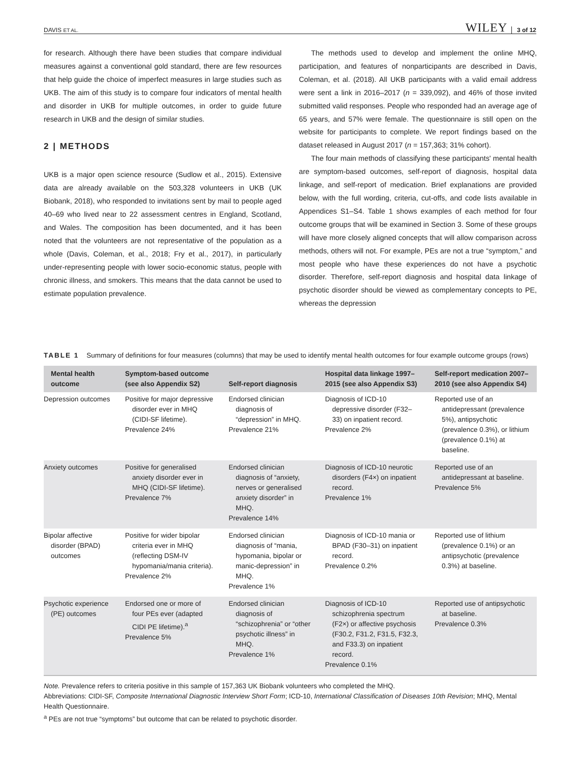DAVIS ET AL. WILEY 3 of 12
for research. Although there have been studies that compare individual measures against a conventional gold standard, there are few resources that help guide the choice of imperfect measures in large studies such as UKB. The aim of this study is to compare four indicators of mental health and disorder in UKB for multiple outcomes, in order to guide future research in UKB and the design of similar studies.
2 | METHODS
UKB is a major open science resource (Sudlow et al., 2015). Extensive data are already available on the 503,328 volunteers in UKB (UK Biobank, 2018), who responded to invitations sent by mail to people aged 40–69 who lived near to 22 assessment centres in England, Scotland, and Wales. The composition has been documented, and it has been noted that the volunteers are not representative of the population as a whole (Davis, Coleman, et al., 2018; Fry et al., 2017), in particularly under-representing people with lower socio-economic status, people with chronic illness, and smokers. This means that the data cannot be used to estimate population prevalence.
The methods used to develop and implement the online MHQ, participation, and features of nonparticipants are described in Davis, Coleman, et al. (2018). All UKB participants with a valid email address were sent a link in 2016–2017 (n = 339,092), and 46% of those invited submitted valid responses. People who responded had an average age of 65 years, and 57% were female. The questionnaire is still open on the website for participants to complete. We report findings based on the dataset released in August 2017 (n = 157,363; 31% cohort).
The four main methods of classifying these participants' mental health are symptom-based outcomes, self-report of diagnosis, hospital data linkage, and self-report of medication. Brief explanations are provided below, with the full wording, criteria, cut-offs, and code lists available in Appendices S1–S4. Table 1 shows examples of each method for four outcome groups that will be examined in Section 3. Some of these groups will have more closely aligned concepts that will allow comparison across methods, others will not. For example, PEs are not a true “symptom,” and most people who have these experiences do not have a psychotic disorder. Therefore, self-report diagnosis and hospital data linkage of psychotic disorder should be viewed as complementary concepts to PE, whereas the depression
TABLE 1 Summary of definitions for four measures (columns) that may be used to identify mental health outcomes for four example outcome groups (rows)
| Mental health outcome | Symptom-based outcome (see also Appendix S2) | Self-report diagnosis | Hospital data linkage 1997–2015 (see also Appendix S3) | Self-report medication 2007–2010 (see also Appendix S4) |
| --- | --- | --- | --- | --- |
| Depression outcomes | Positive for major depressive disorder ever in MHQ (CIDI-SF lifetime). Prevalence 24% | Endorsed clinician diagnosis of “depression” in MHQ. Prevalence 21% | Diagnosis of ICD-10 depressive disorder (F32–33) on inpatient record. Prevalence 2% | Reported use of an antidepressant (prevalence 5%), antipsychotic (prevalence 0.3%), or lithium (prevalence 0.1%) at baseline. |
| Anxiety outcomes | Positive for generalised anxiety disorder ever in MHQ (CIDI-SF lifetime). Prevalence 7% | Endorsed clinician diagnosis of “anxiety, nerves or generalised anxiety disorder” in MHQ. Prevalence 14% | Diagnosis of ICD-10 neurotic disorders (F4×) on inpatient record. Prevalence 1% | Reported use of an antidepressant at baseline. Prevalence 5% |
| Bipolar affective disorder (BPAD) outcomes | Positive for wider bipolar criteria ever in MHQ (reflecting DSM-IV hypomania/mania criteria). Prevalence 2% | Endorsed clinician diagnosis of “mania, hypomania, bipolar or manic-depression” in MHQ. Prevalence 1% | Diagnosis of ICD-10 mania or BPAD (F30–31) on inpatient record. Prevalence 0.2% | Reported use of lithium (prevalence 0.1%) or an antipsychotic (prevalence 0.3%) at baseline. |
| Psychotic experience (PE) outcomes | Endorsed one or more of four PEs ever (adapted CIDI PE lifetime).<sup>a</sup> Prevalence 5% | Endorsed clinician diagnosis of “schizophrenia” or “other psychotic illness” in MHQ. Prevalence 1% | Diagnosis of ICD-10 schizophrenia spectrum (F2×) or affective psychosis (F30.2, F31.2, F31.5, F32.3, and F33.3) on inpatient record. Prevalence 0.1% | Reported use of antipsychotic at baseline. Prevalence 0.3% |
Note. Prevalence refers to criteria positive in this sample of 157,363 UK Biobank volunteers who completed the MHQ.
Abbreviations: CIDI-SF, Composite International Diagnostic Interview Short Form; ICD-10, International Classification of Diseases 10th Revision; MHQ, Mental Health Questionnaire.
<sup>a</sup> PEs are not true “symptoms” but outcome that can be related to psychotic disorder.